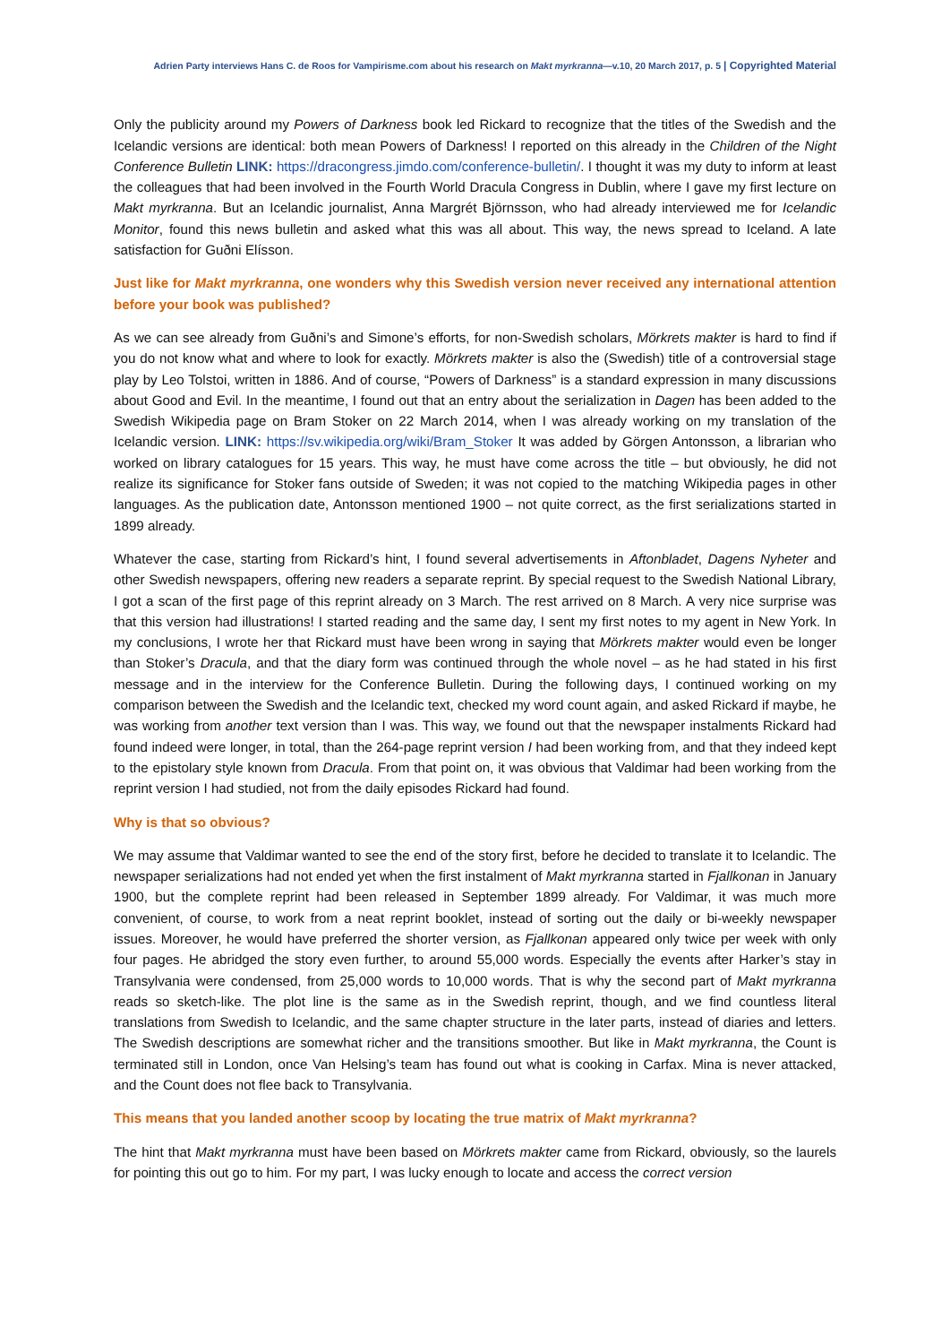Adrien Party interviews Hans C. de Roos for Vampirisme.com about his research on Makt myrkranna—v.10, 20 March 2017, p. 5 | Copyrighted Material
Only the publicity around my Powers of Darkness book led Rickard to recognize that the titles of the Swedish and the Icelandic versions are identical: both mean Powers of Darkness! I reported on this already in the Children of the Night Conference Bulletin LINK: https://dracongress.jimdo.com/conference-bulletin/. I thought it was my duty to inform at least the colleagues that had been involved in the Fourth World Dracula Congress in Dublin, where I gave my first lecture on Makt myrkranna. But an Icelandic journalist, Anna Margrét Björnsson, who had already interviewed me for Icelandic Monitor, found this news bulletin and asked what this was all about. This way, the news spread to Iceland. A late satisfaction for Guðni Elísson.
Just like for Makt myrkranna, one wonders why this Swedish version never received any international attention before your book was published?
As we can see already from Guðni’s and Simone’s efforts, for non-Swedish scholars, Mörkrets makter is hard to find if you do not know what and where to look for exactly. Mörkrets makter is also the (Swedish) title of a controversial stage play by Leo Tolstoi, written in 1886. And of course, “Powers of Darkness” is a standard expression in many discussions about Good and Evil. In the meantime, I found out that an entry about the serialization in Dagen has been added to the Swedish Wikipedia page on Bram Stoker on 22 March 2014, when I was already working on my translation of the Icelandic version. LINK: https://sv.wikipedia.org/wiki/Bram_Stoker It was added by Görgen Antonsson, a librarian who worked on library catalogues for 15 years. This way, he must have come across the title – but obviously, he did not realize its significance for Stoker fans outside of Sweden; it was not copied to the matching Wikipedia pages in other languages. As the publication date, Antonsson mentioned 1900 – not quite correct, as the first serializations started in 1899 already.
Whatever the case, starting from Rickard’s hint, I found several advertisements in Aftonbladet, Dagens Nyheter and other Swedish newspapers, offering new readers a separate reprint. By special request to the Swedish National Library, I got a scan of the first page of this reprint already on 3 March. The rest arrived on 8 March. A very nice surprise was that this version had illustrations! I started reading and the same day, I sent my first notes to my agent in New York. In my conclusions, I wrote her that Rickard must have been wrong in saying that Mörkrets makter would even be longer than Stoker’s Dracula, and that the diary form was continued through the whole novel – as he had stated in his first message and in the interview for the Conference Bulletin. During the following days, I continued working on my comparison between the Swedish and the Icelandic text, checked my word count again, and asked Rickard if maybe, he was working from another text version than I was. This way, we found out that the newspaper instalments Rickard had found indeed were longer, in total, than the 264-page reprint version I had been working from, and that they indeed kept to the epistolary style known from Dracula. From that point on, it was obvious that Valdimar had been working from the reprint version I had studied, not from the daily episodes Rickard had found.
Why is that so obvious?
We may assume that Valdimar wanted to see the end of the story first, before he decided to translate it to Icelandic. The newspaper serializations had not ended yet when the first instalment of Makt myrkranna started in Fjallkonan in January 1900, but the complete reprint had been released in September 1899 already. For Valdimar, it was much more convenient, of course, to work from a neat reprint booklet, instead of sorting out the daily or bi-weekly newspaper issues. Moreover, he would have preferred the shorter version, as Fjallkonan appeared only twice per week with only four pages. He abridged the story even further, to around 55,000 words. Especially the events after Harker’s stay in Transylvania were condensed, from 25,000 words to 10,000 words. That is why the second part of Makt myrkranna reads so sketch-like. The plot line is the same as in the Swedish reprint, though, and we find countless literal translations from Swedish to Icelandic, and the same chapter structure in the later parts, instead of diaries and letters. The Swedish descriptions are somewhat richer and the transitions smoother. But like in Makt myrkranna, the Count is terminated still in London, once Van Helsing’s team has found out what is cooking in Carfax. Mina is never attacked, and the Count does not flee back to Transylvania.
This means that you landed another scoop by locating the true matrix of Makt myrkranna?
The hint that Makt myrkranna must have been based on Mörkrets makter came from Rickard, obviously, so the laurels for pointing this out go to him. For my part, I was lucky enough to locate and access the correct version